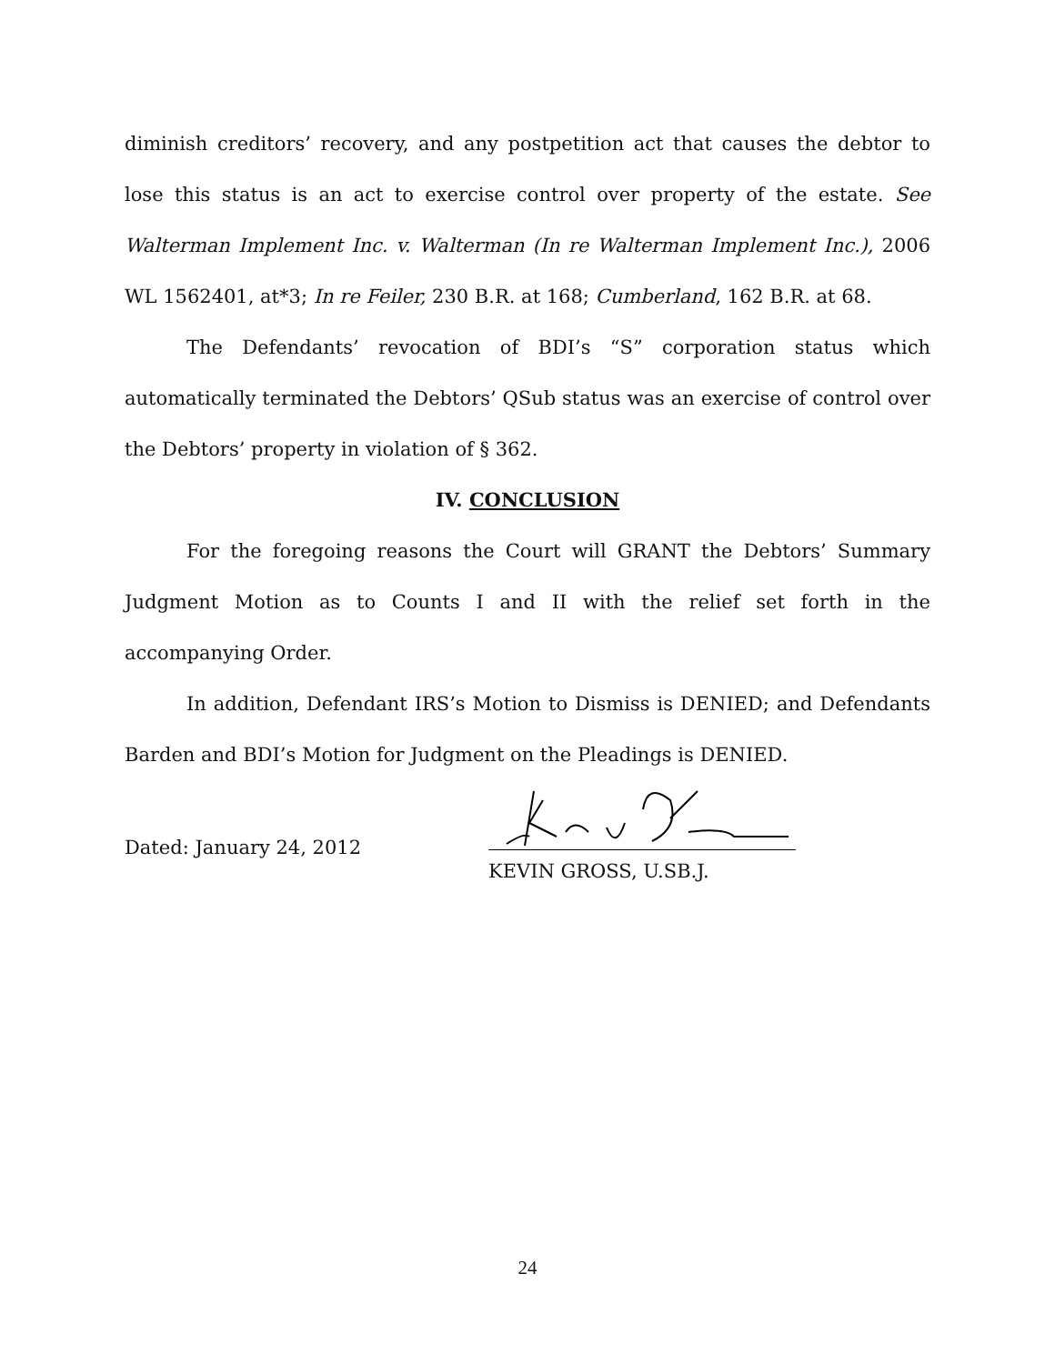diminish creditors’ recovery, and any postpetition act that causes the debtor to lose this status is an act to exercise control over property of the estate. See Walterman Implement Inc. v. Walterman (In re Walterman Implement Inc.), 2006 WL 1562401, at*3; In re Feiler, 230 B.R. at 168; Cumberland, 162 B.R. at 68.
The Defendants’ revocation of BDI’s “S” corporation status which automatically terminated the Debtors’ QSub status was an exercise of control over the Debtors’ property in violation of § 362.
IV. CONCLUSION
For the foregoing reasons the Court will GRANT the Debtors’ Summary Judgment Motion as to Counts I and II with the relief set forth in the accompanying Order.
In addition, Defendant IRS’s Motion to Dismiss is DENIED; and Defendants Barden and BDI’s Motion for Judgment on the Pleadings is DENIED.
Dated: January 24, 2012
KEVIN GROSS, U.SB.J.
24